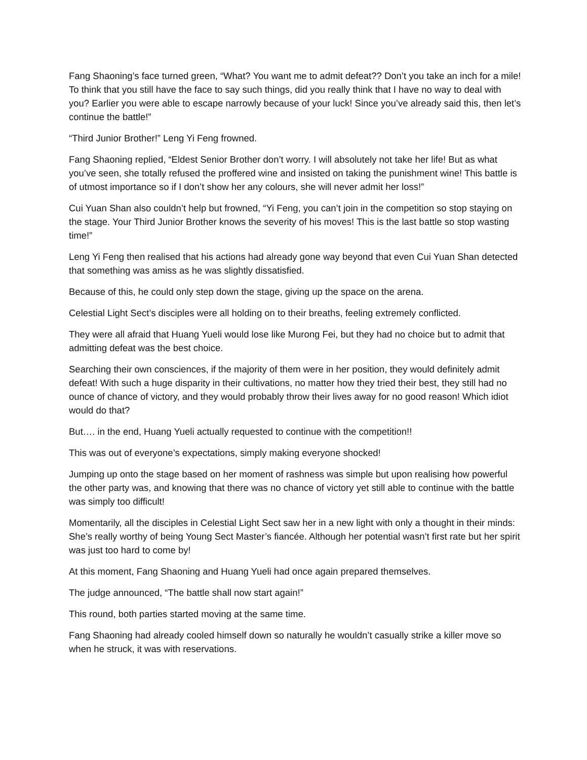Fang Shaoning’s face turned green, “What? You want me to admit defeat?? Don’t you take an inch for a mile! To think that you still have the face to say such things, did you really think that I have no way to deal with you? Earlier you were able to escape narrowly because of your luck! Since you’ve already said this, then let’s continue the battle!”
“Third Junior Brother!” Leng Yi Feng frowned.
Fang Shaoning replied, “Eldest Senior Brother don’t worry. I will absolutely not take her life! But as what you’ve seen, she totally refused the proffered wine and insisted on taking the punishment wine! This battle is of utmost importance so if I don’t show her any colours, she will never admit her loss!”
Cui Yuan Shan also couldn’t help but frowned, “Yi Feng, you can’t join in the competition so stop staying on the stage. Your Third Junior Brother knows the severity of his moves! This is the last battle so stop wasting time!”
Leng Yi Feng then realised that his actions had already gone way beyond that even Cui Yuan Shan detected that something was amiss as he was slightly dissatisfied.
Because of this, he could only step down the stage, giving up the space on the arena.
Celestial Light Sect’s disciples were all holding on to their breaths, feeling extremely conflicted.
They were all afraid that Huang Yueli would lose like Murong Fei, but they had no choice but to admit that admitting defeat was the best choice.
Searching their own consciences, if the majority of them were in her position, they would definitely admit defeat! With such a huge disparity in their cultivations, no matter how they tried their best, they still had no ounce of chance of victory, and they would probably throw their lives away for no good reason! Which idiot would do that?
But…. in the end, Huang Yueli actually requested to continue with the competition!!
This was out of everyone’s expectations, simply making everyone shocked!
Jumping up onto the stage based on her moment of rashness was simple but upon realising how powerful the other party was, and knowing that there was no chance of victory yet still able to continue with the battle was simply too difficult!
Momentarily, all the disciples in Celestial Light Sect saw her in a new light with only a thought in their minds: She’s really worthy of being Young Sect Master’s fiancée. Although her potential wasn’t first rate but her spirit was just too hard to come by!
At this moment, Fang Shaoning and Huang Yueli had once again prepared themselves.
The judge announced, “The battle shall now start again!”
This round, both parties started moving at the same time.
Fang Shaoning had already cooled himself down so naturally he wouldn’t casually strike a killer move so when he struck, it was with reservations.